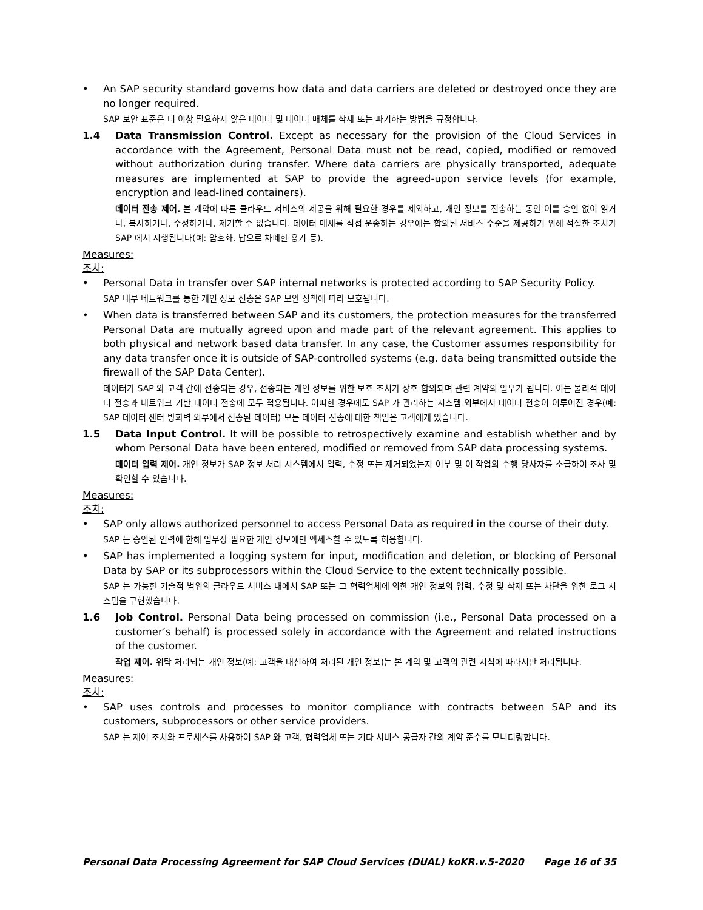• An SAP security standard governs how data and data carriers are deleted or destroyed once they are no longer required.
SAP 보안 표준은 더 이상 필요하지 않은 데이터 및 데이터 매체를 삭제 또는 파기하는 방법을 규정합니다.
1.4 Data Transmission Control. Except as necessary for the provision of the Cloud Services in accordance with the Agreement, Personal Data must not be read, copied, modified or removed without authorization during transfer. Where data carriers are physically transported, adequate measures are implemented at SAP to provide the agreed-upon service levels (for example, encryption and lead-lined containers).
데이터 전송 제어. 본 계약에 따른 클라우드 서비스의 제공을 위해 필요한 경우를 제외하고, 개인 정보를 전송하는 동안 이를 승인 없이 읽거나, 복사하거나, 수정하거나, 제거할 수 없습니다. 데이터 매체를 직접 운송하는 경우에는 합의된 서비스 수준을 제공하기 위해 적절한 조치가 SAP 에서 시행됩니다(예: 암호화, 납으로 차폐한 용기 등).
Measures:
조치:
• Personal Data in transfer over SAP internal networks is protected according to SAP Security Policy.
SAP 내부 네트워크를 통한 개인 정보 전송은 SAP 보안 정책에 따라 보호됩니다.
• When data is transferred between SAP and its customers, the protection measures for the transferred Personal Data are mutually agreed upon and made part of the relevant agreement. This applies to both physical and network based data transfer. In any case, the Customer assumes responsibility for any data transfer once it is outside of SAP-controlled systems (e.g. data being transmitted outside the firewall of the SAP Data Center).
데이터가 SAP 와 고객 간에 전송되는 경우, 전송되는 개인 정보를 위한 보호 조치가 상호 합의되며 관련 계약의 일부가 됩니다. 이는 물리적 데이터 전송과 네트워크 기반 데이터 전송에 모두 적용됩니다. 어떠한 경우에도 SAP 가 관리하는 시스템 외부에서 데이터 전송이 이루어진 경우(예: SAP 데이터 센터 방화벽 외부에서 전송된 데이터) 모든 데이터 전송에 대한 책임은 고객에게 있습니다.
1.5 Data Input Control. It will be possible to retrospectively examine and establish whether and by whom Personal Data have been entered, modified or removed from SAP data processing systems.
데이터 입력 제어. 개인 정보가 SAP 정보 처리 시스템에서 입력, 수정 또는 제거되었는지 여부 및 이 작업의 수행 당사자를 소급하여 조사 및 확인할 수 있습니다.
Measures:
조치:
• SAP only allows authorized personnel to access Personal Data as required in the course of their duty.
SAP 는 승인된 인력에 한해 업무상 필요한 개인 정보에만 액세스할 수 있도록 허용합니다.
• SAP has implemented a logging system for input, modification and deletion, or blocking of Personal Data by SAP or its subprocessors within the Cloud Service to the extent technically possible.
SAP 는 가능한 기술적 범위의 클라우드 서비스 내에서 SAP 또는 그 협력업체에 의한 개인 정보의 입력, 수정 및 삭제 또는 차단을 위한 로그 시스템을 구현했습니다.
1.6 Job Control. Personal Data being processed on commission (i.e., Personal Data processed on a customer’s behalf) is processed solely in accordance with the Agreement and related instructions of the customer.
작업 제어. 위탁 처리되는 개인 정보(예: 고객을 대신하여 처리된 개인 정보)는 본 계약 및 고객의 관련 지침에 따라서만 처리됩니다.
Measures:
조치:
• SAP uses controls and processes to monitor compliance with contracts between SAP and its customers, subprocessors or other service providers.
SAP 는 제어 조치와 프로세스를 사용하여 SAP 와 고객, 협력업체 또는 기타 서비스 공급자 간의 계약 준수를 모니터링합니다.
Personal Data Processing Agreement for SAP Cloud Services (DUAL) koKR.v.5-2020 Page 16 of 35